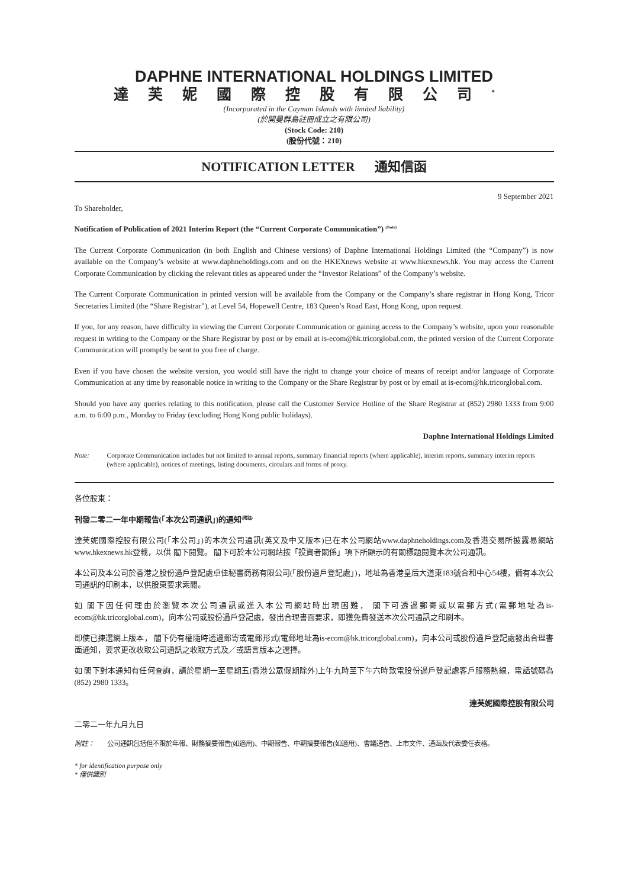DAPHNE INTERNATIONAL HOLDINGS LIMITED
達芙妮國際控股有限公司<sup>*</sup>
(Incorporated in the Cayman Islands with limited liability)
(於開曼群島註冊成立之有限公司)
(Stock Code: 210)
(股份代號：210)
NOTIFICATION LETTER 通知信函
9 September 2021
To Shareholder,
Notification of Publication of 2021 Interim Report (the “Current Corporate Communication”) <sup>(Note)</sup>
The Current Corporate Communication (in both English and Chinese versions) of Daphne International Holdings Limited (the “Company”) is now available on the Company’s website at www.daphneholdings.com and on the HKEXnews website at www.hkexnews.hk. You may access the Current Corporate Communication by clicking the relevant titles as appeared under the “Investor Relations” of the Company’s website.
The Current Corporate Communication in printed version will be available from the Company or the Company’s share registrar in Hong Kong, Tricor Secretaries Limited (the “Share Registrar”), at Level 54, Hopewell Centre, 183 Queen’s Road East, Hong Kong, upon request.
If you, for any reason, have difficulty in viewing the Current Corporate Communication or gaining access to the Company’s website, upon your reasonable request in writing to the Company or the Share Registrar by post or by email at is-ecom@hk.tricorglobal.com, the printed version of the Current Corporate Communication will promptly be sent to you free of charge.
Even if you have chosen the website version, you would still have the right to change your choice of means of receipt and/or language of Corporate Communication at any time by reasonable notice in writing to the Company or the Share Registrar by post or by email at is-ecom@hk.tricorglobal.com.
Should you have any queries relating to this notification, please call the Customer Service Hotline of the Share Registrar at (852) 2980 1333 from 9:00 a.m. to 6:00 p.m., Monday to Friday (excluding Hong Kong public holidays).
Daphne International Holdings Limited
Note: Corporate Communication includes but not limited to annual reports, summary financial reports (where applicable), interim reports, summary interim reports (where applicable), notices of meetings, listing documents, circulars and forms of proxy.
各位股東：
刊發二零二一年中期報告(「本次公司通訊」)的通知<sup>(附註)</sup>
達芙妮國際控股有限公司(「本公司」)的本次公司通訊(英文及中文版本)已在本公司網站www.daphneholdings.com及香港交易所披露易網站www.hkexnews.hk登載，以供 閣下閱覽。 閣下可於本公司網站按「投資者關係」項下所顯示的有關標題閱覽本次公司通訊。
本公司及本公司於香港之股份過戶登記處卓佳秘書商務有限公司(「股份過戶登記處」)，地址為香港皇后大道東183號合和中心54樓，備有本次公司通訊的印刷本，以供股東要求索閱。
如 閣下因任何理由於瀏覽本次公司通訊或進入本公司網站時出現困難， 閣下可透過郵寄或以電郵方式(電郵地址為is-ecom@hk.tricorglobal.com)，向本公司或股份過戶登記處，發出合理書面要求，即獲免費發送本次公司通訊之印刷本。
即使已揀選網上版本， 閣下仍有權隨時透過郵寄或電郵形式(電郵地址為is-ecom@hk.tricorglobal.com)，向本公司或股份過戶登記處發出合理書面通知，要求更改收取公司通訊之收取方式及╱或語言版本之選擇。
如 閣下對本通知有任何查詢，請於星期一至星期五(香港公眾假期除外)上午九時至下午六時致電股份過戶登記處客戶服務熱線，電話號碼為(852) 2980 1333。
達芙妮國際控股有限公司
二零二一年九月九日
附註： 公司通訊包括但不限於年報、財務摘要報告(如適用)、中期報告、中期摘要報告(如適用)、會議通告、上市文件、通函及代表委任表格。
* for identification purpose only
* 僅供識別